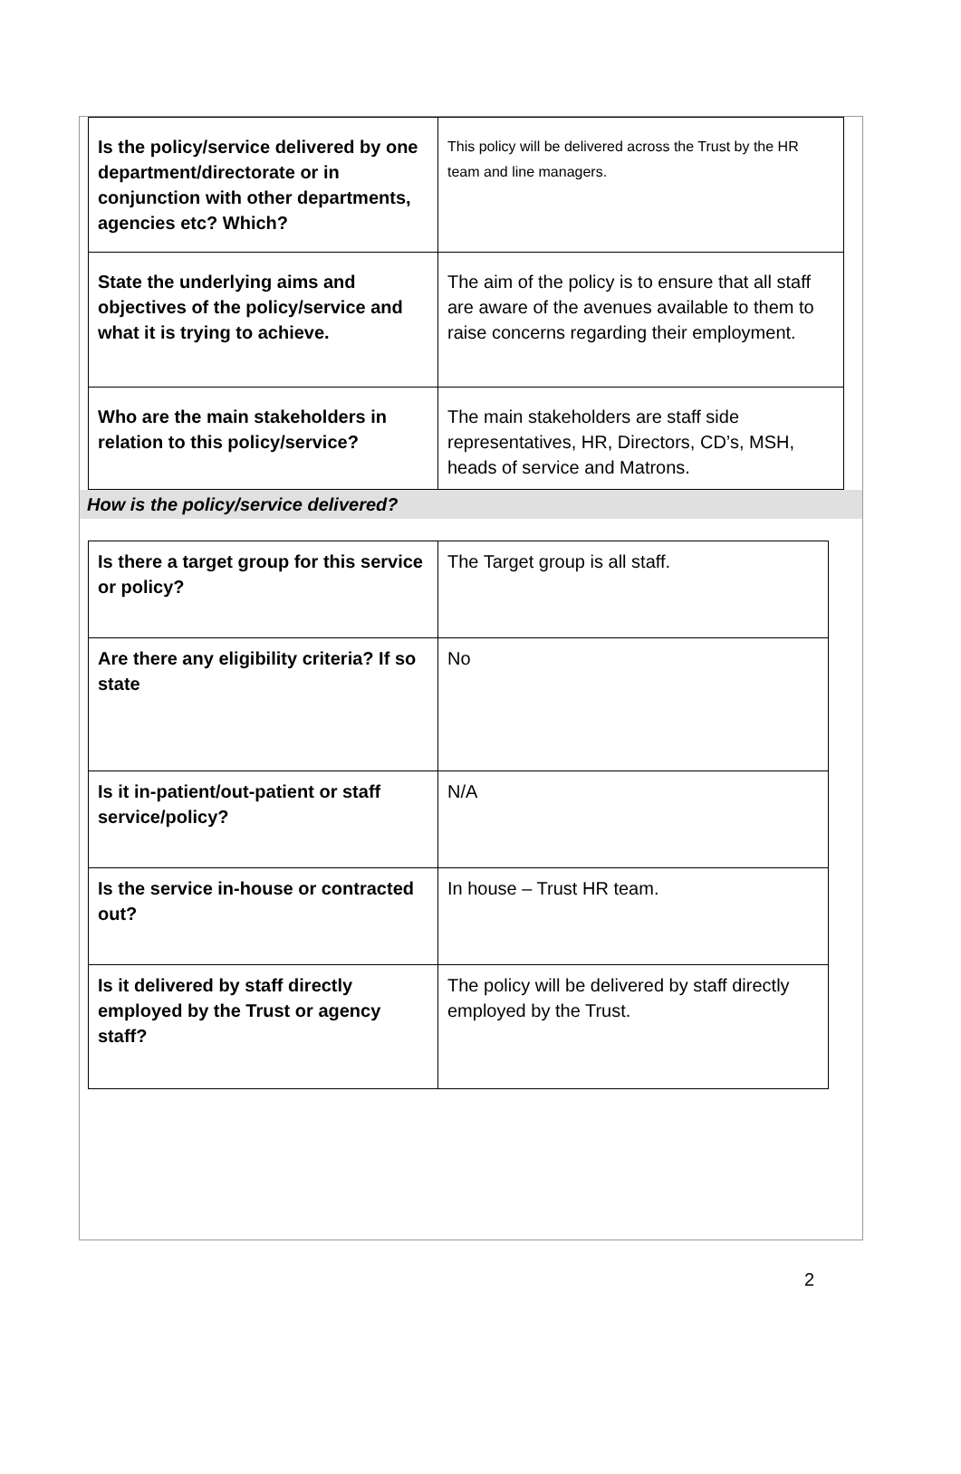| Is the policy/service delivered by one department/directorate or in conjunction with other departments, agencies etc? Which? | This policy will be delivered across the Trust by the HR team and line managers. |
| State the underlying aims and objectives of the policy/service and what it is trying to achieve. | The aim of the policy is to ensure that all staff are aware of the avenues available to them to raise concerns regarding their employment. |
| Who are the main stakeholders in relation to this policy/service? | The main stakeholders are staff side representatives, HR, Directors, CD’s, MSH, heads of service and Matrons. |
How is the policy/service delivered?
| Is there a target group for this service or policy? | The Target group is all staff. |
| Are there any eligibility criteria? If so state | No |
| Is it in-patient/out-patient or staff service/policy? | N/A |
| Is the service in-house or contracted out? | In house – Trust HR team. |
| Is it delivered by staff directly employed by the Trust or agency staff? | The policy will be delivered by staff directly employed by the Trust. |
2